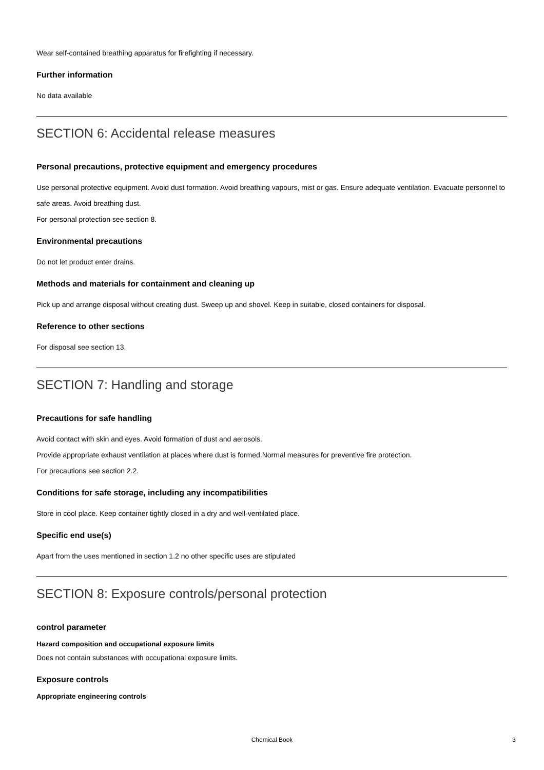Wear self-contained breathing apparatus for firefighting if necessary.
Further information
No data available
SECTION 6: Accidental release measures
Personal precautions, protective equipment and emergency procedures
Use personal protective equipment. Avoid dust formation. Avoid breathing vapours, mist or gas. Ensure adequate ventilation. Evacuate personnel to safe areas. Avoid breathing dust.
For personal protection see section 8.
Environmental precautions
Do not let product enter drains.
Methods and materials for containment and cleaning up
Pick up and arrange disposal without creating dust. Sweep up and shovel. Keep in suitable, closed containers for disposal.
Reference to other sections
For disposal see section 13.
SECTION 7: Handling and storage
Precautions for safe handling
Avoid contact with skin and eyes. Avoid formation of dust and aerosols.
Provide appropriate exhaust ventilation at places where dust is formed.Normal measures for preventive fire protection.
For precautions see section 2.2.
Conditions for safe storage, including any incompatibilities
Store in cool place. Keep container tightly closed in a dry and well-ventilated place.
Specific end use(s)
Apart from the uses mentioned in section 1.2 no other specific uses are stipulated
SECTION 8: Exposure controls/personal protection
control parameter
Hazard composition and occupational exposure limits
Does not contain substances with occupational exposure limits.
Exposure controls
Appropriate engineering controls
Chemical Book
3